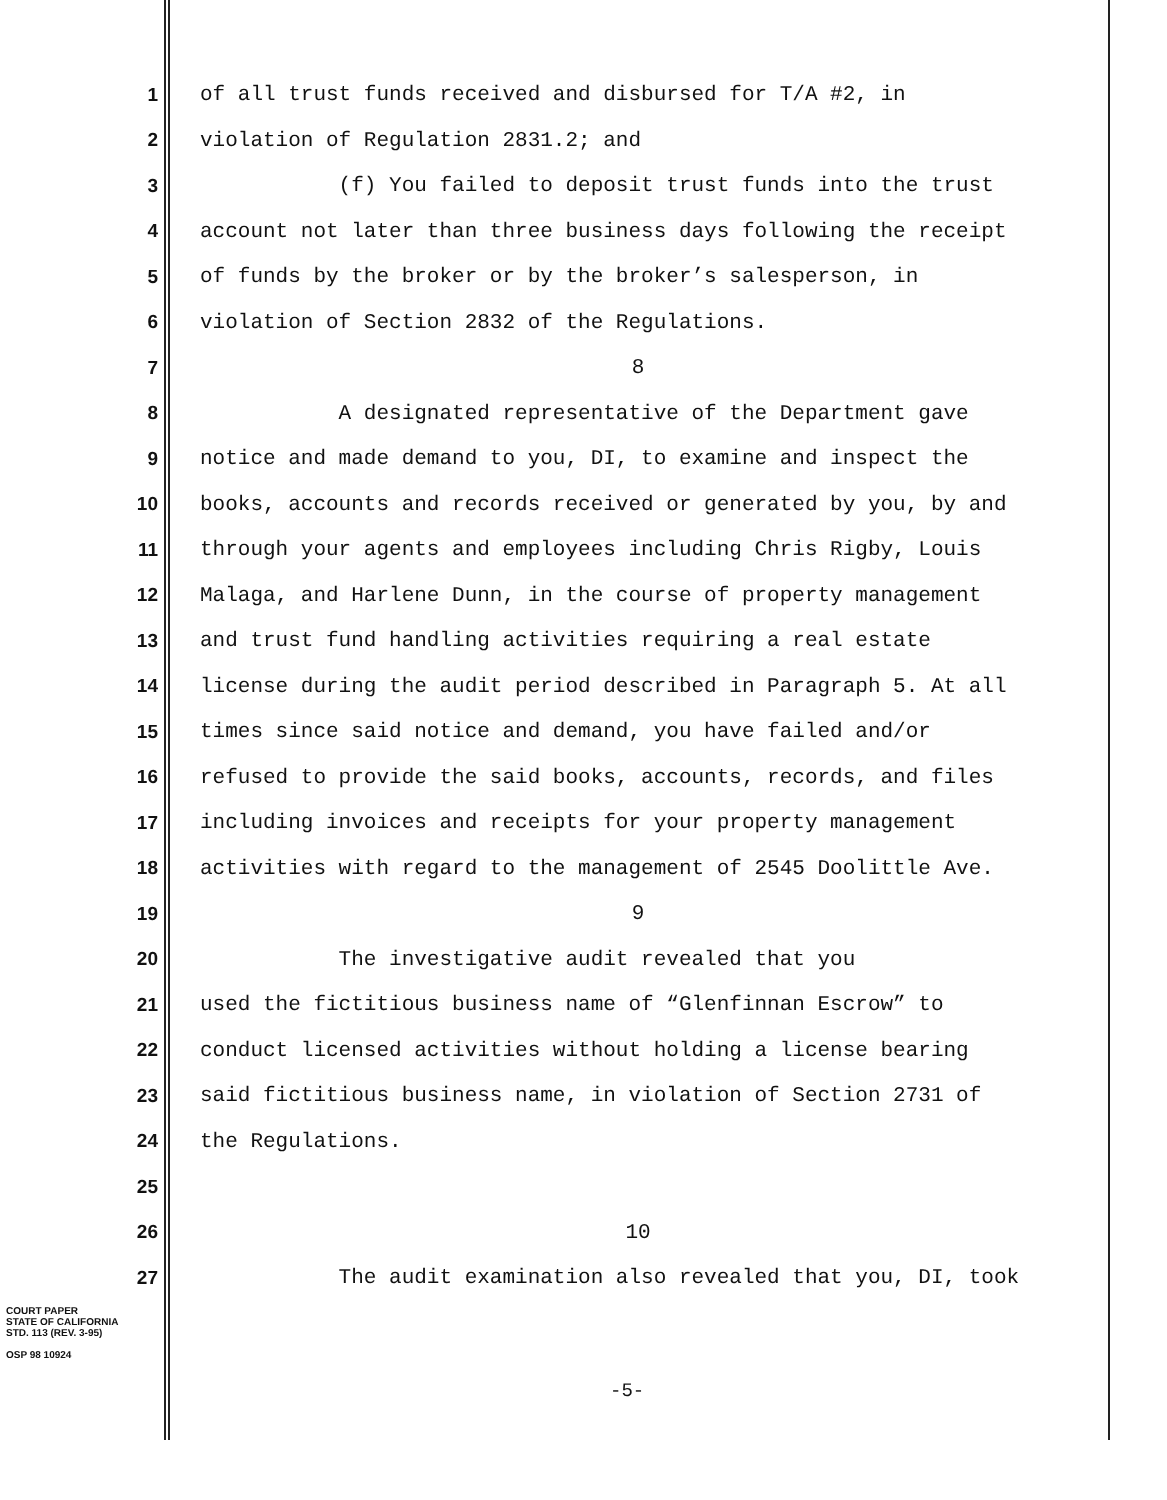1 of all trust funds received and disbursed for T/A #2, in
2 violation of Regulation 2831.2; and
3 (f) You failed to deposit trust funds into the trust
4 account not later than three business days following the receipt
5 of funds by the broker or by the broker’s salesperson, in
6 violation of Section 2832 of the Regulations.
7 8
8 A designated representative of the Department gave
9 notice and made demand to you, DI, to examine and inspect the
10 books, accounts and records received or generated by you, by and
11 through your agents and employees including Chris Rigby, Louis
12 Malaga, and Harlene Dunn, in the course of property management
13 and trust fund handling activities requiring a real estate
14 license during the audit period described in Paragraph 5. At all
15 times since said notice and demand, you have failed and/or
16 refused to provide the said books, accounts, records, and files
17 including invoices and receipts for your property management
18 activities with regard to the management of 2545 Doolittle Ave.
19 9
20 The investigative audit revealed that you
21 used the fictitious business name of “Glenfinnan Escrow” to
22 conduct licensed activities without holding a license bearing
23 said fictitious business name, in violation of Section 2731 of
24 the Regulations.
25
26 10
27 The audit examination also revealed that you, DI, took
COURT PAPER
STATE OF CALIFORNIA
STD. 113 (REV. 3-95)
OSP 98 10924
-5-